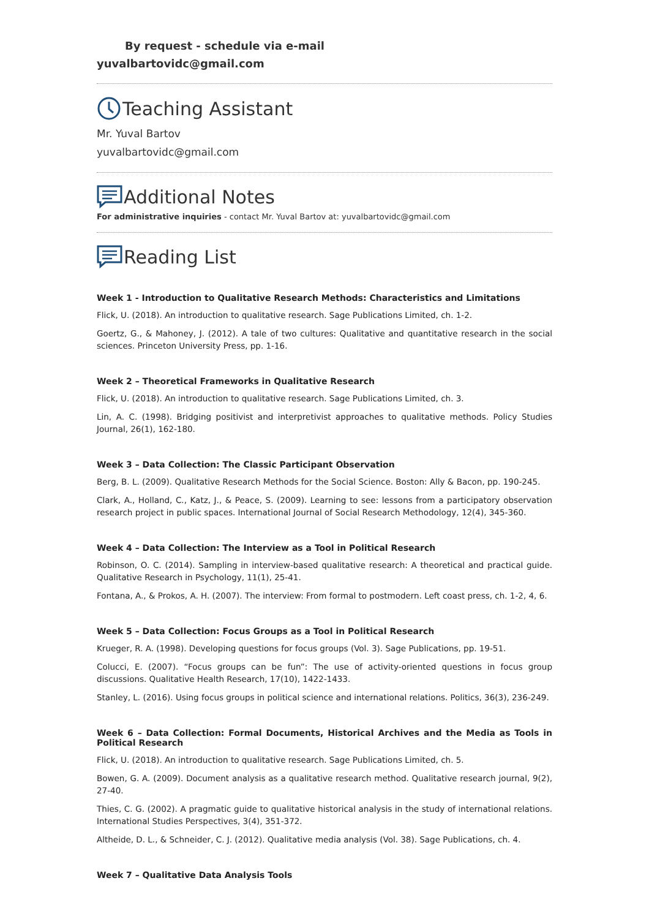By request - schedule via e-mail
yuvalbartovidc@gmail.com
Teaching Assistant
Mr. Yuval Bartov
yuvalbartovidc@gmail.com
Additional Notes
For administrative inquiries - contact Mr. Yuval Bartov at: yuvalbartovidc@gmail.com
Reading List
Week 1 - Introduction to Qualitative Research Methods: Characteristics and Limitations
Flick, U. (2018). An introduction to qualitative research. Sage Publications Limited, ch. 1-2.
Goertz, G., & Mahoney, J. (2012). A tale of two cultures: Qualitative and quantitative research in the social sciences. Princeton University Press, pp. 1-16.
Week 2 – Theoretical Frameworks in Qualitative Research
Flick, U. (2018). An introduction to qualitative research. Sage Publications Limited, ch. 3.
Lin, A. C. (1998). Bridging positivist and interpretivist approaches to qualitative methods. Policy Studies Journal, 26(1), 162-180.
Week 3 – Data Collection: The Classic Participant Observation
Berg, B. L. (2009). Qualitative Research Methods for the Social Science. Boston: Ally & Bacon, pp. 190-245.
Clark, A., Holland, C., Katz, J., & Peace, S. (2009). Learning to see: lessons from a participatory observation research project in public spaces. International Journal of Social Research Methodology, 12(4), 345-360.
Week 4 – Data Collection: The Interview as a Tool in Political Research
Robinson, O. C. (2014). Sampling in interview-based qualitative research: A theoretical and practical guide. Qualitative Research in Psychology, 11(1), 25-41.
Fontana, A., & Prokos, A. H. (2007). The interview: From formal to postmodern. Left coast press, ch. 1-2, 4, 6.
Week 5 – Data Collection: Focus Groups as a Tool in Political Research
Krueger, R. A. (1998). Developing questions for focus groups (Vol. 3). Sage Publications, pp. 19-51.
Colucci, E. (2007). “Focus groups can be fun”: The use of activity-oriented questions in focus group discussions. Qualitative Health Research, 17(10), 1422-1433.
Stanley, L. (2016). Using focus groups in political science and international relations. Politics, 36(3), 236-249.
Week 6 – Data Collection: Formal Documents, Historical Archives and the Media as Tools in Political Research
Flick, U. (2018). An introduction to qualitative research. Sage Publications Limited, ch. 5.
Bowen, G. A. (2009). Document analysis as a qualitative research method. Qualitative research journal, 9(2), 27-40.
Thies, C. G. (2002). A pragmatic guide to qualitative historical analysis in the study of international relations. International Studies Perspectives, 3(4), 351-372.
Altheide, D. L., & Schneider, C. J. (2012). Qualitative media analysis (Vol. 38). Sage Publications, ch. 4.
Week 7 – Qualitative Data Analysis Tools